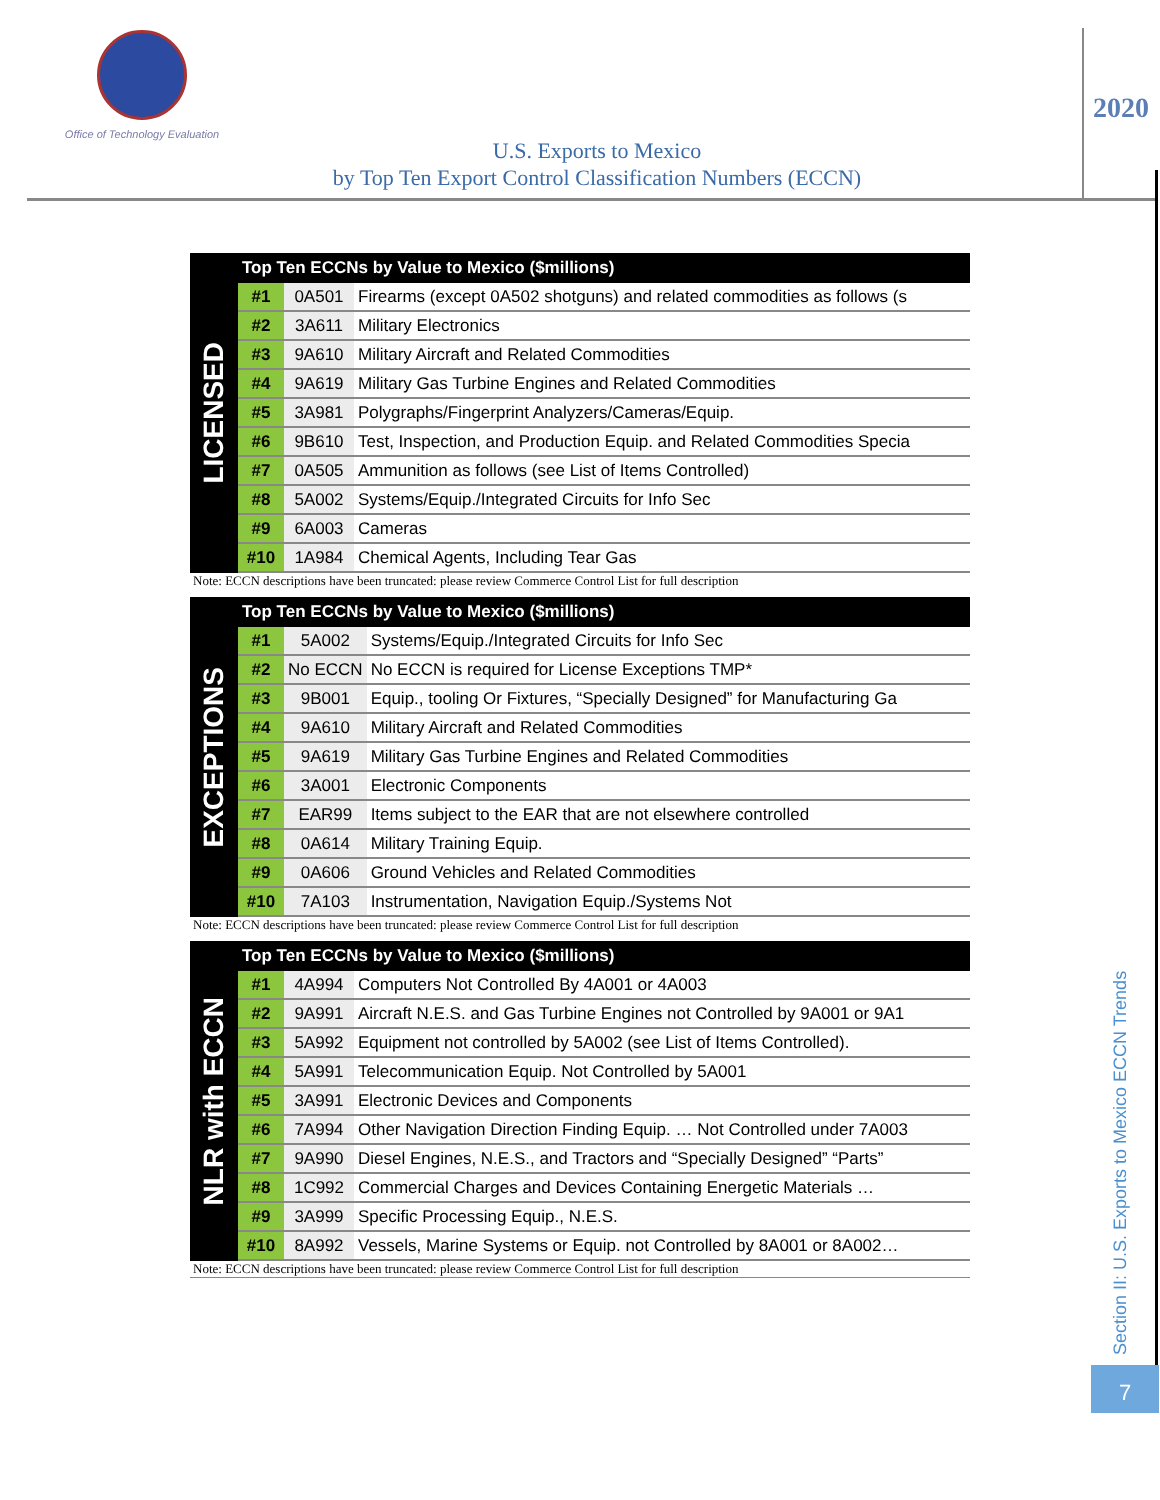Office of Technology Evaluation
U.S. Exports to Mexico
by Top Ten Export Control Classification Numbers (ECCN)
2020
LICENSED
| Top Ten ECCNs by Value to Mexico ($millions) | | |
| --- | --- | --- |
| #1 | 0A501 | Firearms (except 0A502 shotguns) and related commodities as follows (s |
| #2 | 3A611 | Military Electronics |
| #3 | 9A610 | Military Aircraft and Related Commodities |
| #4 | 9A619 | Military Gas Turbine Engines and Related Commodities |
| #5 | 3A981 | Polygraphs/Fingerprint Analyzers/Cameras/Equip. |
| #6 | 9B610 | Test, Inspection, and Production Equip. and Related Commodities Specia |
| #7 | 0A505 | Ammunition as follows (see List of Items Controlled) |
| #8 | 5A002 | Systems/Equip./Integrated Circuits for Info Sec |
| #9 | 6A003 | Cameras |
| #10 | 1A984 | Chemical Agents, Including Tear Gas |
Note: ECCN descriptions have been truncated: please review Commerce Control List for full description
EXCEPTIONS
| Top Ten ECCNs by Value to Mexico ($millions) | | |
| --- | --- | --- |
| #1 | 5A002 | Systems/Equip./Integrated Circuits for Info Sec |
| #2 | No ECCN | No ECCN is required for License Exceptions TMP* |
| #3 | 9B001 | Equip., tooling Or Fixtures, “Specially Designed” for Manufacturing Ga |
| #4 | 9A610 | Military Aircraft and Related Commodities |
| #5 | 9A619 | Military Gas Turbine Engines and Related Commodities |
| #6 | 3A001 | Electronic Components |
| #7 | EAR99 | Items subject to the EAR that are not elsewhere controlled |
| #8 | 0A614 | Military Training Equip. |
| #9 | 0A606 | Ground Vehicles and Related Commodities |
| #10 | 7A103 | Instrumentation, Navigation Equip./Systems Not |
Note: ECCN descriptions have been truncated: please review Commerce Control List for full description
NLR with ECCN
| Top Ten ECCNs by Value to Mexico ($millions) | | |
| --- | --- | --- |
| #1 | 4A994 | Computers Not Controlled By 4A001 or 4A003 |
| #2 | 9A991 | Aircraft N.E.S. and Gas Turbine Engines not Controlled by 9A001 or 9A1 |
| #3 | 5A992 | Equipment not controlled by 5A002 (see List of Items Controlled). |
| #4 | 5A991 | Telecommunication Equip. Not Controlled by 5A001 |
| #5 | 3A991 | Electronic Devices and Components |
| #6 | 7A994 | Other Navigation Direction Finding Equip. … Not Controlled under 7A003 |
| #7 | 9A990 | Diesel Engines, N.E.S., and Tractors and “Specially Designed” “Parts” |
| #8 | 1C992 | Commercial Charges and Devices Containing Energetic Materials … |
| #9 | 3A999 | Specific Processing Equip., N.E.S. |
| #10 | 8A992 | Vessels, Marine Systems or Equip. not Controlled by 8A001 or 8A002… |
Note: ECCN descriptions have been truncated: please review Commerce Control List for full description
Section II: U.S. Exports to Mexico ECCN Trends
7